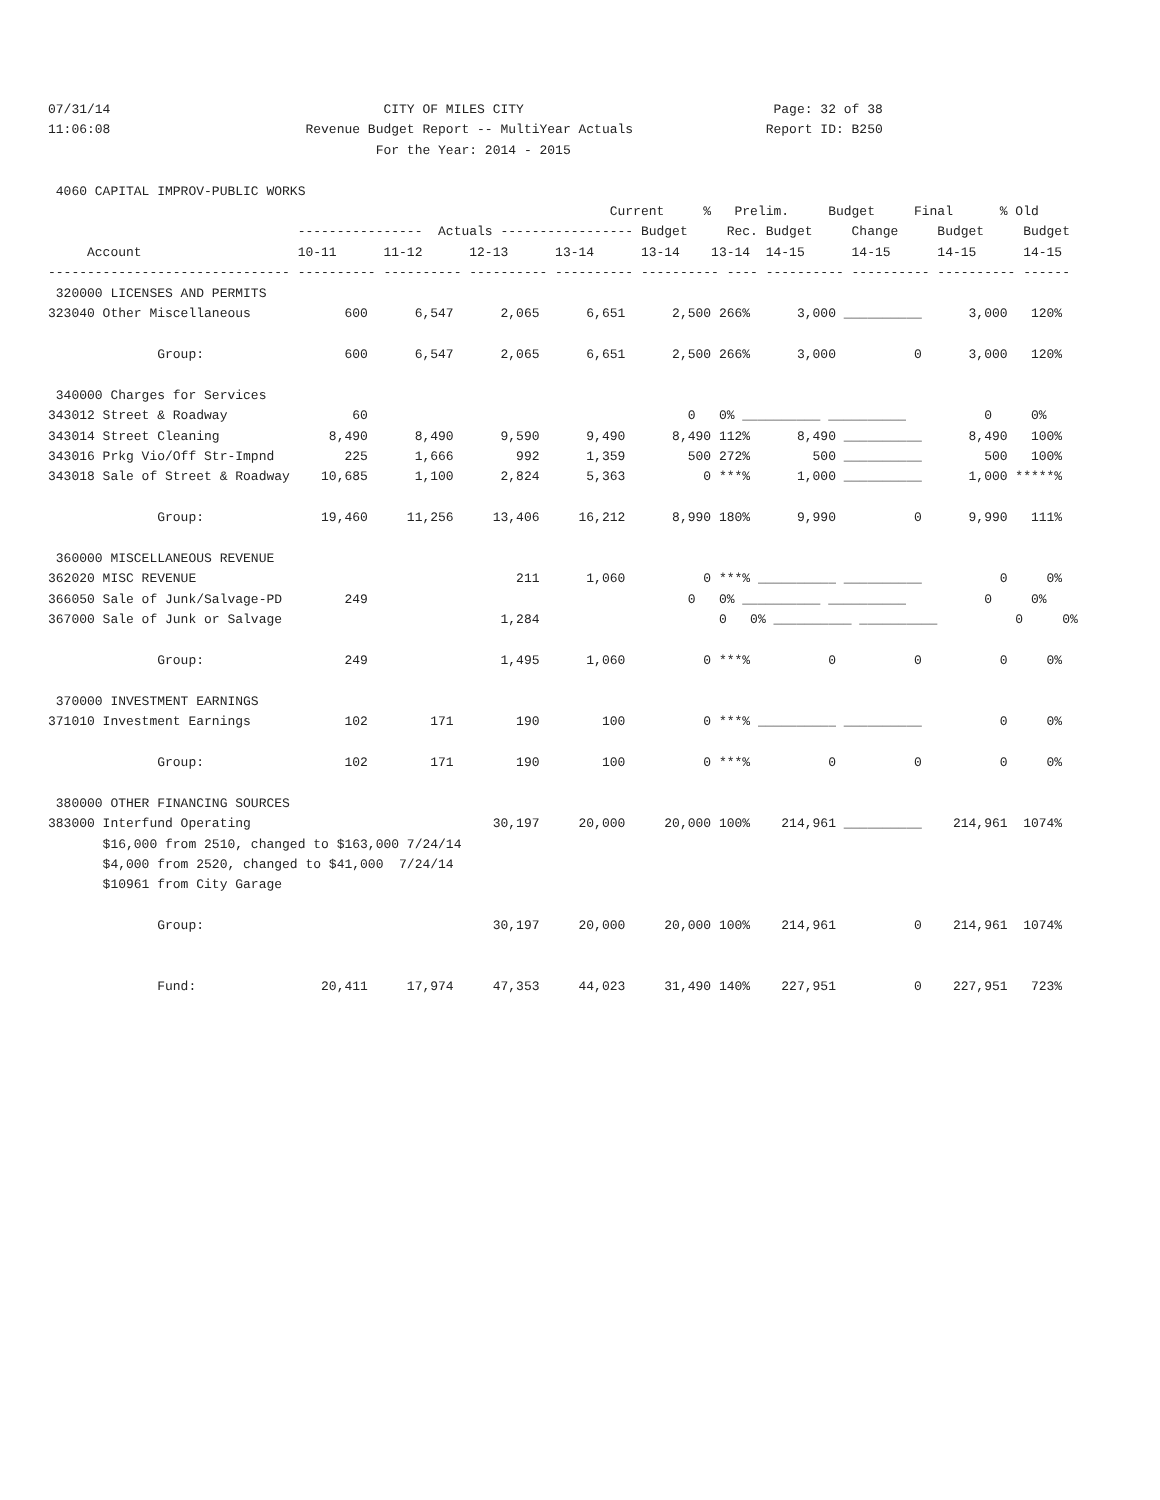07/31/14                                   CITY OF MILES CITY                                Page: 32 of 38
11:06:08                         Revenue Budget Report -- MultiYear Actuals                 Report ID: B250
                                          For the Year: 2014 - 2015

 4060 CAPITAL IMPROV-PUBLIC WORKS
                                                                        Current     %   Prelim.     Budget     Final      % Old
                                ----------------  Actuals ----------------- Budget     Rec. Budget     Change     Budget     Budget
     Account                    10-11      11-12      12-13      13-14      13-14    13-14  14-15      14-15      14-15      14-15
------------------------------- ---------- ---------- ---------- ---------- ---------- ---- ---------- ---------- ---------- ------
 320000 LICENSES AND PERMITS
323040 Other Miscellaneous            600      6,547      2,065      6,651      2,500 266%      3,000 __________      3,000   120%

              Group:                  600      6,547      2,065      6,651      2,500 266%      3,000          0      3,000   120%

 340000 Charges for Services
343012 Street & Roadway                60                                         0   0% __________ __________          0     0%
343014 Street Cleaning              8,490      8,490      9,590      9,490      8,490 112%      8,490 __________      8,490   100%
343016 Prkg Vio/Off Str-Impnd         225      1,666        992      1,359        500 272%        500 __________        500   100%
343018 Sale of Street & Roadway    10,685      1,100      2,824      5,363          0 ***%      1,000 __________      1,000 *****%

              Group:               19,460     11,256     13,406     16,212      8,990 180%      9,990          0      9,990   111%

 360000 MISCELLANEOUS REVENUE
362020 MISC REVENUE                                         211      1,060          0 ***% __________ __________          0     0%
366050 Sale of Junk/Salvage-PD        249                                         0   0% __________ __________          0     0%
367000 Sale of Junk or Salvage                            1,284                       0   0% __________ __________          0     0%

              Group:                  249                 1,495      1,060          0 ***%          0          0          0     0%

 370000 INVESTMENT EARNINGS
371010 Investment Earnings            102        171        190        100          0 ***% __________ __________          0     0%

              Group:                  102        171        190        100          0 ***%          0          0          0     0%

 380000 OTHER FINANCING SOURCES
383000 Interfund Operating                               30,197     20,000     20,000 100%    214,961 __________    214,961  1074%
       $16,000 from 2510, changed to $163,000 7/24/14
       $4,000 from 2520, changed to $41,000  7/24/14
       $10961 from City Garage

              Group:                                     30,197     20,000     20,000 100%    214,961          0    214,961  1074%


              Fund:                20,411     17,974     47,353     44,023     31,490 140%    227,951          0    227,951   723%